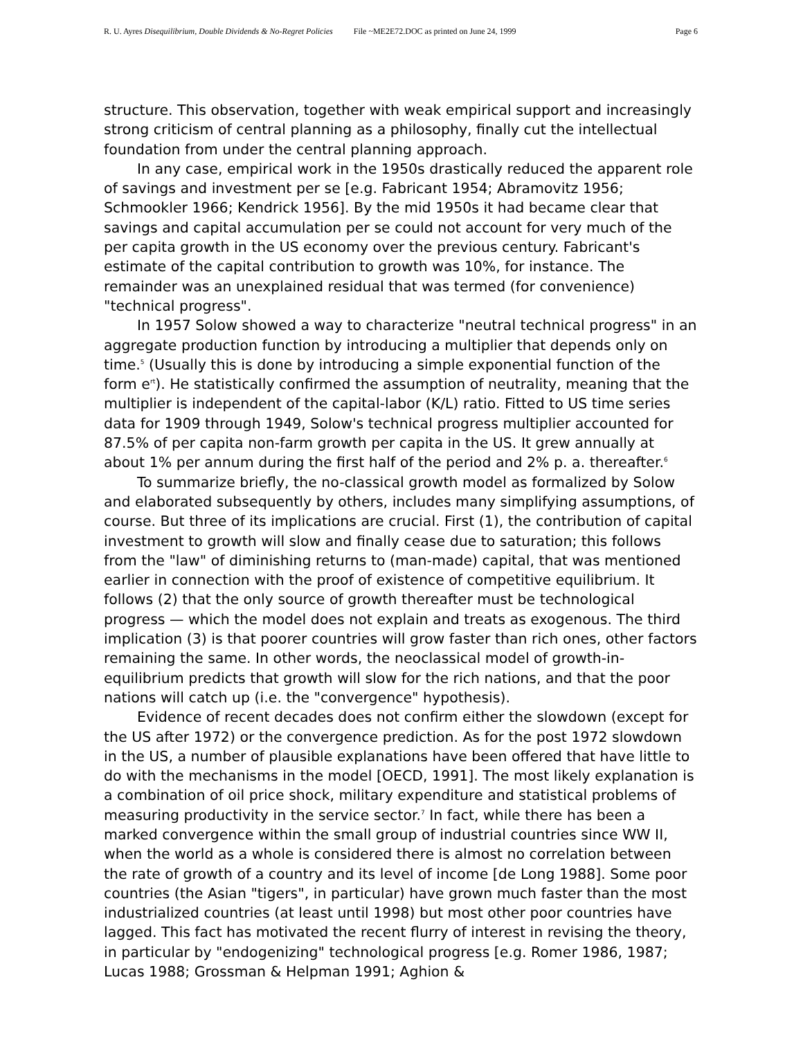R. U. Ayres Disequilibrium, Double Dividends & No-Regret Policies File ~ME2E72.DOC as printed on June 24, 1999 Page 6
structure. This observation, together with weak empirical support and increasingly strong criticism of central planning as a philosophy, finally cut the intellectual foundation from under the central planning approach.
In any case, empirical work in the 1950s drastically reduced the apparent role of savings and investment per se [e.g. Fabricant 1954; Abramovitz 1956; Schmookler 1966; Kendrick 1956]. By the mid 1950s it had became clear that savings and capital accumulation per se could not account for very much of the per capita growth in the US economy over the previous century. Fabricant's estimate of the capital contribution to growth was 10%, for instance. The remainder was an unexplained residual that was termed (for convenience) "technical progress".
In 1957 Solow showed a way to characterize "neutral technical progress" in an aggregate production function by introducing a multiplier that depends only on time.<sup>5</sup> (Usually this is done by introducing a simple exponential function of the form e<sup>rt</sup>). He statistically confirmed the assumption of neutrality, meaning that the multiplier is independent of the capital-labor (K/L) ratio. Fitted to US time series data for 1909 through 1949, Solow's technical progress multiplier accounted for 87.5% of per capita non-farm growth per capita in the US. It grew annually at about 1% per annum during the first half of the period and 2% p. a. thereafter.<sup>6</sup>
To summarize briefly, the no-classical growth model as formalized by Solow and elaborated subsequently by others, includes many simplifying assumptions, of course. But three of its implications are crucial. First (1), the contribution of capital investment to growth will slow and finally cease due to saturation; this follows from the "law" of diminishing returns to (man-made) capital, that was mentioned earlier in connection with the proof of existence of competitive equilibrium. It follows (2) that the only source of growth thereafter must be technological progress — which the model does not explain and treats as exogenous. The third implication (3) is that poorer countries will grow faster than rich ones, other factors remaining the same. In other words, the neoclassical model of growth-in-equilibrium predicts that growth will slow for the rich nations, and that the poor nations will catch up (i.e. the "convergence" hypothesis).
Evidence of recent decades does not confirm either the slowdown (except for the US after 1972) or the convergence prediction. As for the post 1972 slowdown in the US, a number of plausible explanations have been offered that have little to do with the mechanisms in the model [OECD, 1991]. The most likely explanation is a combination of oil price shock, military expenditure and statistical problems of measuring productivity in the service sector.<sup>7</sup> In fact, while there has been a marked convergence within the small group of industrial countries since WW II, when the world as a whole is considered there is almost no correlation between the rate of growth of a country and its level of income [de Long 1988]. Some poor countries (the Asian "tigers", in particular) have grown much faster than the most industrialized countries (at least until 1998) but most other poor countries have lagged. This fact has motivated the recent flurry of interest in revising the theory, in particular by "endogenizing" technological progress [e.g. Romer 1986, 1987; Lucas 1988; Grossman & Helpman 1991; Aghion &